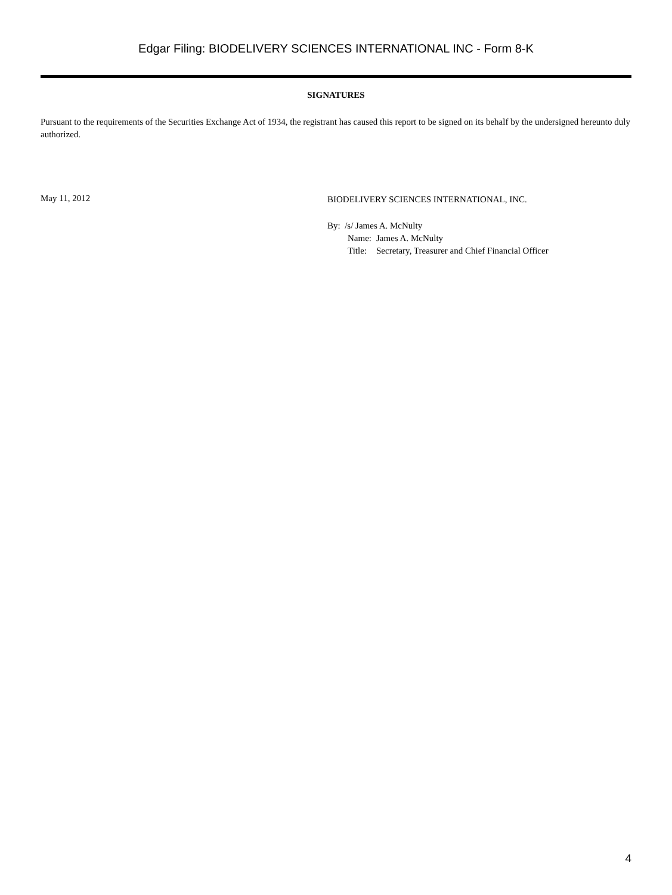Edgar Filing: BIODELIVERY SCIENCES INTERNATIONAL INC - Form 8-K
SIGNATURES
Pursuant to the requirements of the Securities Exchange Act of 1934, the registrant has caused this report to be signed on its behalf by the undersigned hereunto duly authorized.
May 11, 2012
BIODELIVERY SCIENCES INTERNATIONAL, INC.
By: /s/ James A. McNulty
| Name: | James A. McNulty |
| Title: | Secretary, Treasurer and Chief Financial Officer |
4